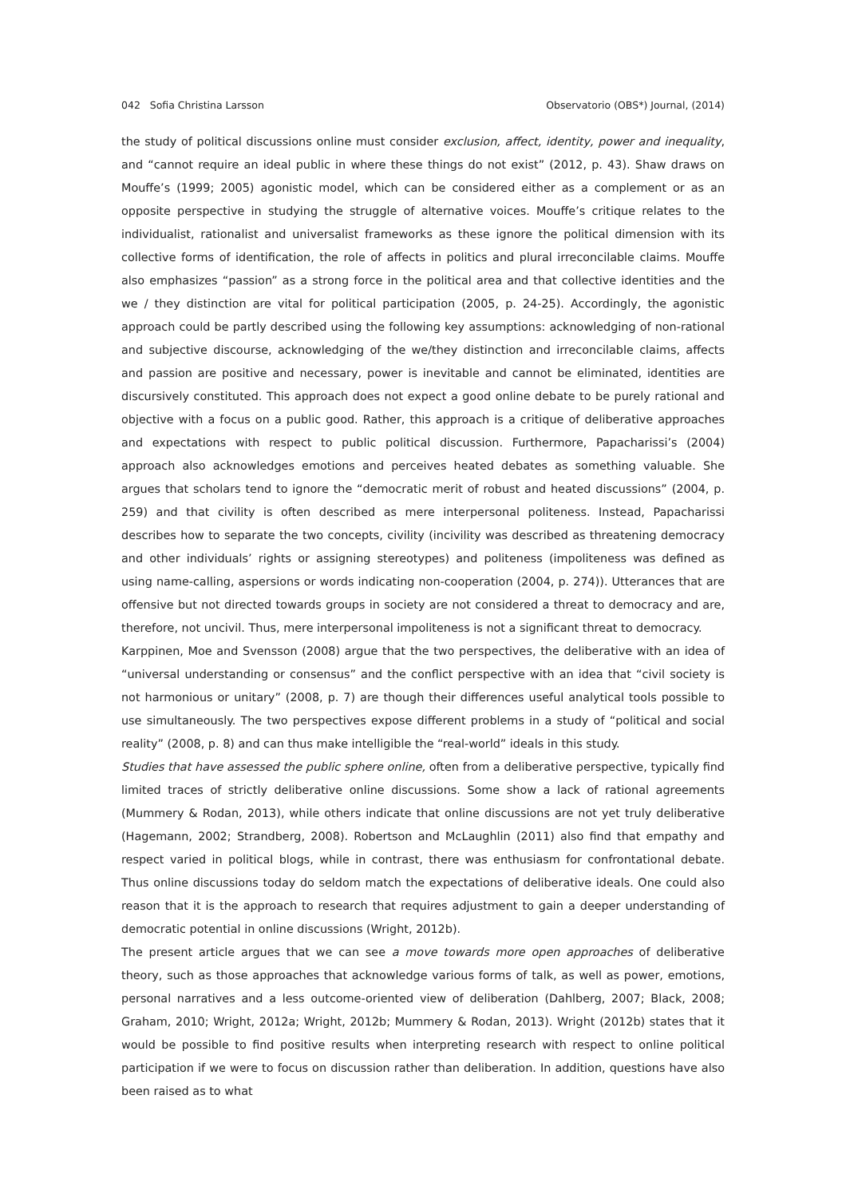042 Sofia Christina Larsson Observatorio (OBS*) Journal, (2014)
the study of political discussions online must consider exclusion, affect, identity, power and inequality, and “cannot require an ideal public in where these things do not exist” (2012, p. 43). Shaw draws on Mouffe’s (1999; 2005) agonistic model, which can be considered either as a complement or as an opposite perspective in studying the struggle of alternative voices. Mouffe’s critique relates to the individualist, rationalist and universalist frameworks as these ignore the political dimension with its collective forms of identification, the role of affects in politics and plural irreconcilable claims. Mouffe also emphasizes “passion” as a strong force in the political area and that collective identities and the we / they distinction are vital for political participation (2005, p. 24-25). Accordingly, the agonistic approach could be partly described using the following key assumptions: acknowledging of non-rational and subjective discourse, acknowledging of the we/they distinction and irreconcilable claims, affects and passion are positive and necessary, power is inevitable and cannot be eliminated, identities are discursively constituted. This approach does not expect a good online debate to be purely rational and objective with a focus on a public good. Rather, this approach is a critique of deliberative approaches and expectations with respect to public political discussion. Furthermore, Papacharissi’s (2004) approach also acknowledges emotions and perceives heated debates as something valuable. She argues that scholars tend to ignore the “democratic merit of robust and heated discussions” (2004, p. 259) and that civility is often described as mere interpersonal politeness. Instead, Papacharissi describes how to separate the two concepts, civility (incivility was described as threatening democracy and other individuals’ rights or assigning stereotypes) and politeness (impoliteness was defined as using name-calling, aspersions or words indicating non-cooperation (2004, p. 274)). Utterances that are offensive but not directed towards groups in society are not considered a threat to democracy and are, therefore, not uncivil. Thus, mere interpersonal impoliteness is not a significant threat to democracy.
Karppinen, Moe and Svensson (2008) argue that the two perspectives, the deliberative with an idea of “universal understanding or consensus” and the conflict perspective with an idea that “civil society is not harmonious or unitary” (2008, p. 7) are though their differences useful analytical tools possible to use simultaneously. The two perspectives expose different problems in a study of “political and social reality” (2008, p. 8) and can thus make intelligible the “real-world” ideals in this study.
Studies that have assessed the public sphere online, often from a deliberative perspective, typically find limited traces of strictly deliberative online discussions. Some show a lack of rational agreements (Mummery & Rodan, 2013), while others indicate that online discussions are not yet truly deliberative (Hagemann, 2002; Strandberg, 2008). Robertson and McLaughlin (2011) also find that empathy and respect varied in political blogs, while in contrast, there was enthusiasm for confrontational debate. Thus online discussions today do seldom match the expectations of deliberative ideals. One could also reason that it is the approach to research that requires adjustment to gain a deeper understanding of democratic potential in online discussions (Wright, 2012b).
The present article argues that we can see a move towards more open approaches of deliberative theory, such as those approaches that acknowledge various forms of talk, as well as power, emotions, personal narratives and a less outcome-oriented view of deliberation (Dahlberg, 2007; Black, 2008; Graham, 2010; Wright, 2012a; Wright, 2012b; Mummery & Rodan, 2013). Wright (2012b) states that it would be possible to find positive results when interpreting research with respect to online political participation if we were to focus on discussion rather than deliberation. In addition, questions have also been raised as to what